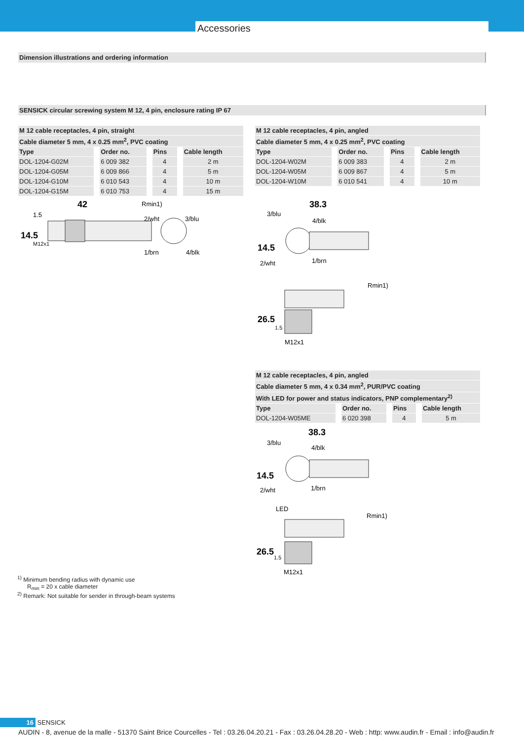Accessories
Dimension illustrations and ordering information
SENSICK circular screwing system M 12, 4 pin, enclosure rating IP 67
| M 12 cable receptacles, 4 pin, straight | | | |
| Cable diameter 5 mm, 4 x 0.25 mm<sup>2</sup>, PVC coating | | | |
| Type | Order no. | Pins | Cable length |
| DOL-1204-G02M | 6 009 382 | 4 | 2 m |
| DOL-1204-G05M | 6 009 866 | 4 | 5 m |
| DOL-1204-G10M | 6 010 543 | 4 | 10 m |
| DOL-1204-G15M | 6 010 753 | 4 | 15 m |
42
1.5
Rmin1)
2/wht
3/blu
1/brn
4/blk
14.5
M12x1
| M 12 cable receptacles, 4 pin, angled | | | |
| Cable diameter 5 mm, 4 x 0.25 mm<sup>2</sup>, PVC coating | | | |
| Type | Order no. | Pins | Cable length |
| DOL-1204-W02M | 6 009 383 | 4 | 2 m |
| DOL-1204-W05M | 6 009 867 | 4 | 5 m |
| DOL-1204-W10M | 6 010 541 | 4 | 10 m |
38.3
3/blu
4/blk
2/wht
1/brn
14.5
Rmin1)
26.5
1.5
M12x1
| M 12 cable receptacles, 4 pin, angled | | | |
| Cable diameter 5 mm, 4 x 0.34 mm<sup>2</sup>, PUR/PVC coating | | | |
| With LED for power and status indicators, PNP complementary<sup>2)</sup> | | | |
| Type | Order no. | Pins | Cable length |
| DOL-1204-W05ME | 6 020 398 | 4 | 5 m |
38.3
3/blu
4/blk
2/wht
1/brn
14.5
LED
Rmin1)
26.5
1.5
M12x1
<sup>1)</sup> Minimum bending radius with dynamic use
R<sub>min</sub> = 20 x cable diameter
<sup>2)</sup> Remark: Not suitable for sender in through-beam systems
16 SENSICK
AUDIN - 8, avenue de la malle - 51370 Saint Brice Courcelles - Tel : 03.26.04.20.21 - Fax : 03.26.04.28.20 - Web : http: www.audin.fr - Email : info@audin.fr